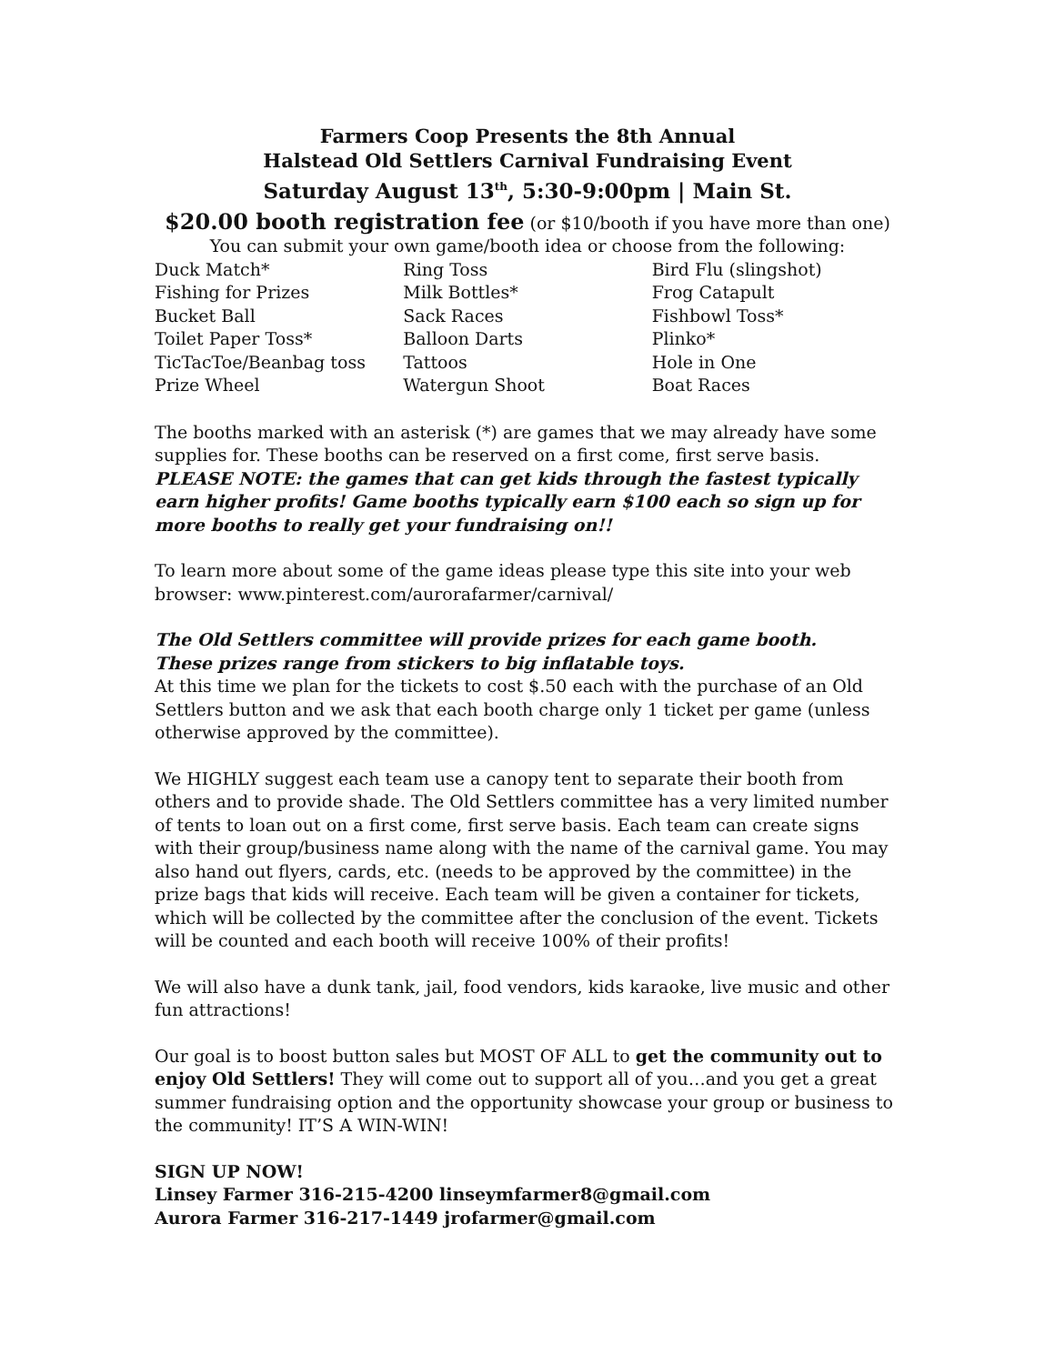Farmers Coop Presents the 8th Annual
Halstead Old Settlers Carnival Fundraising Event
Saturday August 13<sup>th</sup>, 5:30-9:00pm | Main St.
$20.00 booth registration fee (or $10/booth if you have more than one)
You can submit your own game/booth idea or choose from the following:
| Duck Match* | Ring Toss | Bird Flu (slingshot) |
| Fishing for Prizes | Milk Bottles* | Frog Catapult |
| Bucket Ball | Sack Races | Fishbowl Toss* |
| Toilet Paper Toss* | Balloon Darts | Plinko* |
| TicTacToe/Beanbag toss | Tattoos | Hole in One |
| Prize Wheel | Watergun Shoot | Boat Races |
The booths marked with an asterisk (*) are games that we may already have some supplies for. These booths can be reserved on a first come, first serve basis. PLEASE NOTE: the games that can get kids through the fastest typically earn higher profits! Game booths typically earn $100 each so sign up for more booths to really get your fundraising on!!
To learn more about some of the game ideas please type this site into your web browser: www.pinterest.com/aurorafarmer/carnival/
The Old Settlers committee will provide prizes for each game booth.
These prizes range from stickers to big inflatable toys.
At this time we plan for the tickets to cost $.50 each with the purchase of an Old Settlers button and we ask that each booth charge only 1 ticket per game (unless otherwise approved by the committee).
We HIGHLY suggest each team use a canopy tent to separate their booth from others and to provide shade. The Old Settlers committee has a very limited number of tents to loan out on a first come, first serve basis. Each team can create signs with their group/business name along with the name of the carnival game. You may also hand out flyers, cards, etc. (needs to be approved by the committee) in the prize bags that kids will receive. Each team will be given a container for tickets, which will be collected by the committee after the conclusion of the event. Tickets will be counted and each booth will receive 100% of their profits!
We will also have a dunk tank, jail, food vendors, kids karaoke, live music and other fun attractions!
Our goal is to boost button sales but MOST OF ALL to get the community out to enjoy Old Settlers! They will come out to support all of you…and you get a great summer fundraising option and the opportunity showcase your group or business to the community! IT’S A WIN-WIN!
SIGN UP NOW!
Linsey Farmer 316-215-4200 linseymfarmer8@gmail.com
Aurora Farmer 316-217-1449 jrofarmer@gmail.com